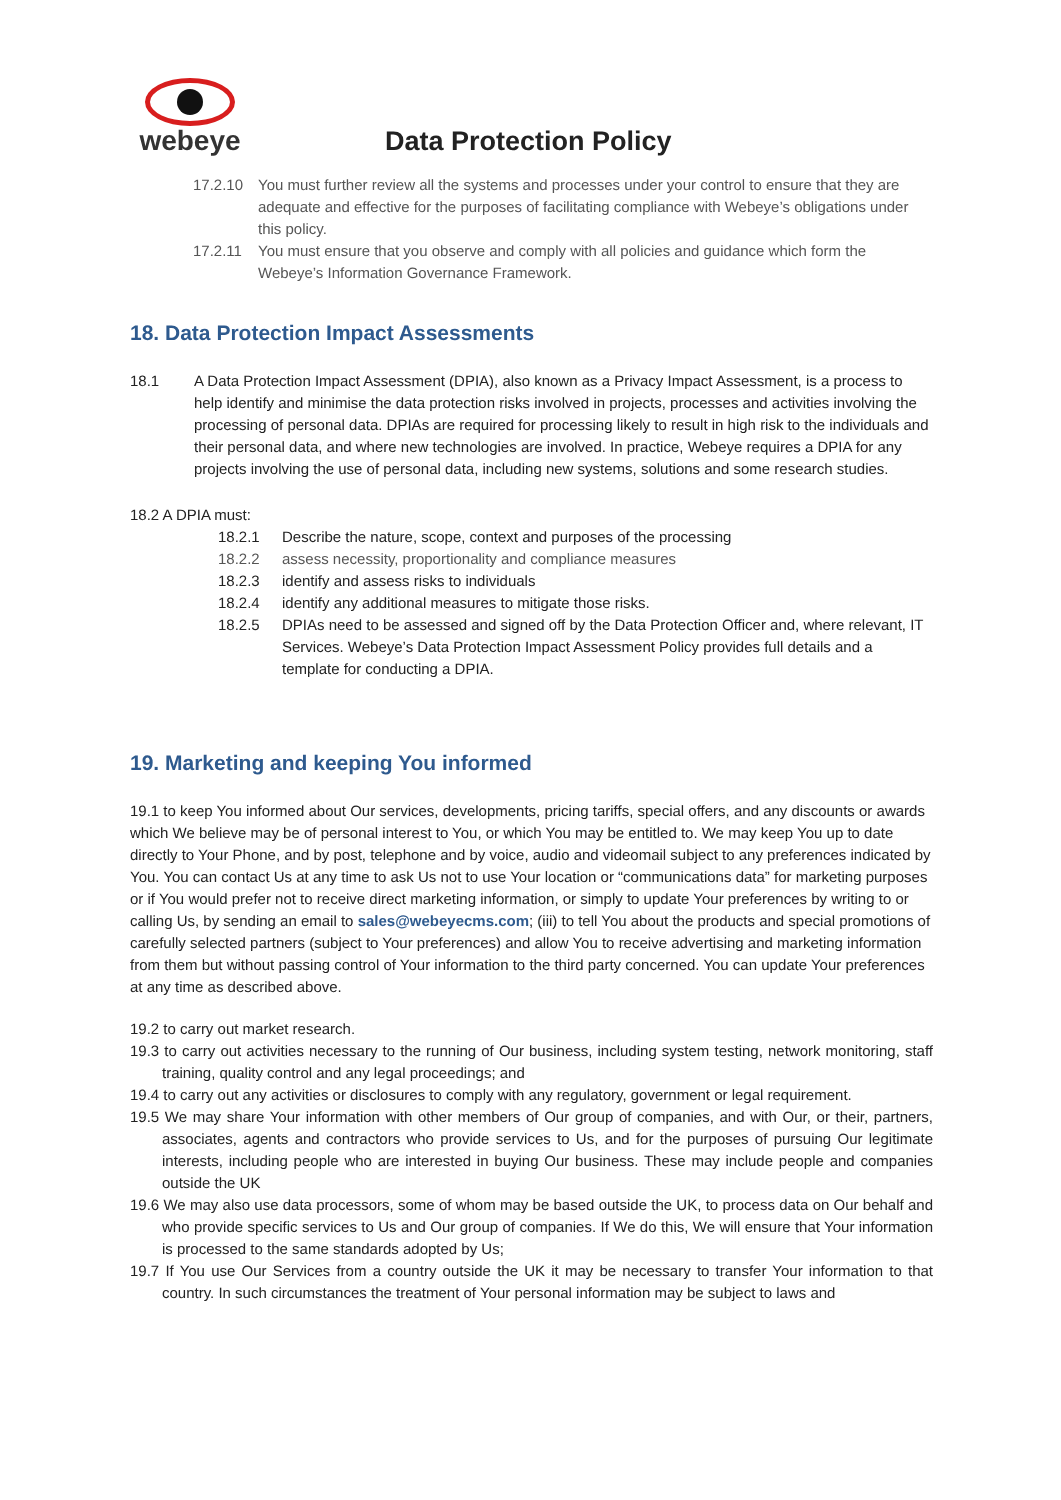webeye
Data Protection Policy
17.2.10 You must further review all the systems and processes under your control to ensure that they are adequate and effective for the purposes of facilitating compliance with Webeye’s obligations under this policy.
17.2.11 You must ensure that you observe and comply with all policies and guidance which form the Webeye’s Information Governance Framework.
18. Data Protection Impact Assessments
18.1 A Data Protection Impact Assessment (DPIA), also known as a Privacy Impact Assessment, is a process to help identify and minimise the data protection risks involved in projects, processes and activities involving the processing of personal data. DPIAs are required for processing likely to result in high risk to the individuals and their personal data, and where new technologies are involved. In practice, Webeye requires a DPIA for any projects involving the use of personal data, including new systems, solutions and some research studies.
18.2 A DPIA must:
18.2.1 Describe the nature, scope, context and purposes of the processing
18.2.2 assess necessity, proportionality and compliance measures
18.2.3 identify and assess risks to individuals
18.2.4 identify any additional measures to mitigate those risks.
18.2.5 DPIAs need to be assessed and signed off by the Data Protection Officer and, where relevant, IT Services. Webeye’s Data Protection Impact Assessment Policy provides full details and a template for conducting a DPIA.
19. Marketing and keeping You informed
19.1 to keep You informed about Our services, developments, pricing tariffs, special offers, and any discounts or awards which We believe may be of personal interest to You, or which You may be entitled to. We may keep You up to date directly to Your Phone, and by post, telephone and by voice, audio and videomail subject to any preferences indicated by You. You can contact Us at any time to ask Us not to use Your location or “communications data” for marketing purposes or if You would prefer not to receive direct marketing information, or simply to update Your preferences by writing to or calling Us, by sending an email to sales@webeyecms.com; (iii) to tell You about the products and special promotions of carefully selected partners (subject to Your preferences) and allow You to receive advertising and marketing information from them but without passing control of Your information to the third party concerned. You can update Your preferences at any time as described above.
19.2 to carry out market research.
19.3 to carry out activities necessary to the running of Our business, including system testing, network monitoring, staff training, quality control and any legal proceedings; and
19.4 to carry out any activities or disclosures to comply with any regulatory, government or legal requirement.
19.5 We may share Your information with other members of Our group of companies, and with Our, or their, partners, associates, agents and contractors who provide services to Us, and for the purposes of pursuing Our legitimate interests, including people who are interested in buying Our business. These may include people and companies outside the UK
19.6 We may also use data processors, some of whom may be based outside the UK, to process data on Our behalf and who provide specific services to Us and Our group of companies. If We do this, We will ensure that Your information is processed to the same standards adopted by Us;
19.7 If You use Our Services from a country outside the UK it may be necessary to transfer Your information to that country. In such circumstances the treatment of Your personal information may be subject to laws and